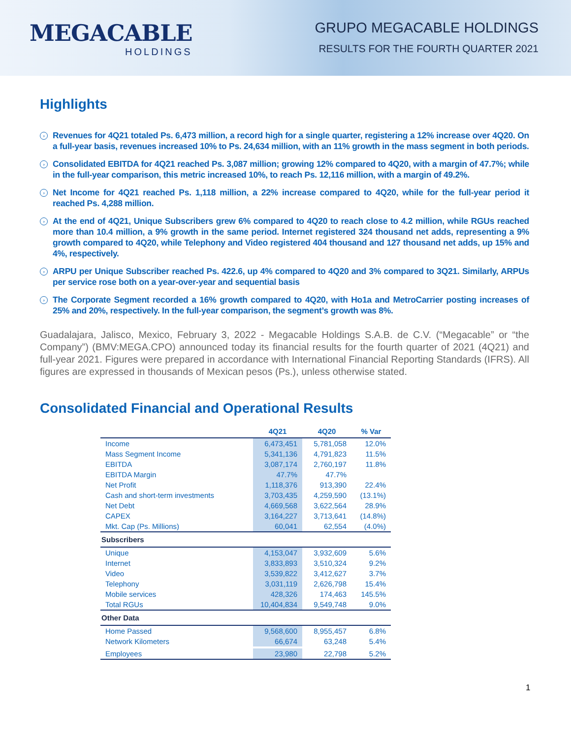MEGACABLE
HOLDINGS
GRUPO MEGACABLE HOLDINGS
RESULTS FOR THE FOURTH QUARTER 2021
Highlights
› Revenues for 4Q21 totaled Ps. 6,473 million, a record high for a single quarter, registering a 12% increase over 4Q20. On a full-year basis, revenues increased 10% to Ps. 24,634 million, with an 11% growth in the mass segment in both periods.
› Consolidated EBITDA for 4Q21 reached Ps. 3,087 million; growing 12% compared to 4Q20, with a margin of 47.7%; while in the full-year comparison, this metric increased 10%, to reach Ps. 12,116 million, with a margin of 49.2%.
› Net Income for 4Q21 reached Ps. 1,118 million, a 22% increase compared to 4Q20, while for the full-year period it reached Ps. 4,288 million.
› At the end of 4Q21, Unique Subscribers grew 6% compared to 4Q20 to reach close to 4.2 million, while RGUs reached more than 10.4 million, a 9% growth in the same period. Internet registered 324 thousand net adds, representing a 9% growth compared to 4Q20, while Telephony and Video registered 404 thousand and 127 thousand net adds, up 15% and 4%, respectively.
› ARPU per Unique Subscriber reached Ps. 422.6, up 4% compared to 4Q20 and 3% compared to 3Q21. Similarly, ARPUs per service rose both on a year-over-year and sequential basis
› The Corporate Segment recorded a 16% growth compared to 4Q20, with Ho1a and MetroCarrier posting increases of 25% and 20%, respectively. In the full-year comparison, the segment’s growth was 8%.
Guadalajara, Jalisco, Mexico, February 3, 2022 - Megacable Holdings S.A.B. de C.V. (“Megacable” or “the Company”) (BMV:MEGA.CPO) announced today its financial results for the fourth quarter of 2021 (4Q21) and full-year 2021. Figures were prepared in accordance with International Financial Reporting Standards (IFRS). All figures are expressed in thousands of Mexican pesos (Ps.), unless otherwise stated.
Consolidated Financial and Operational Results
| | 4Q21 | 4Q20 | % Var |
| --- | --- | --- | --- |
| Income | 6,473,451 | 5,781,058 | 12.0% |
| Mass Segment Income | 5,341,136 | 4,791,823 | 11.5% |
| EBITDA | 3,087,174 | 2,760,197 | 11.8% |
| EBITDA Margin | 47.7% | 47.7% | |
| Net Profit | 1,118,376 | 913,390 | 22.4% |
| Cash and short-term investments | 3,703,435 | 4,259,590 | (13.1%) |
| Net Debt | 4,669,568 | 3,622,564 | 28.9% |
| CAPEX | 3,164,227 | 3,713,641 | (14.8%) |
| Mkt. Cap (Ps. Millions) | 60,041 | 62,554 | (4.0%) |
| Subscribers | | | |
| Unique | 4,153,047 | 3,932,609 | 5.6% |
| Internet | 3,833,893 | 3,510,324 | 9.2% |
| Video | 3,539,822 | 3,412,627 | 3.7% |
| Telephony | 3,031,119 | 2,626,798 | 15.4% |
| Mobile services | 428,326 | 174,463 | 145.5% |
| Total RGUs | 10,404,834 | 9,549,748 | 9.0% |
| Other Data | | | |
| Home Passed | 9,568,600 | 8,955,457 | 6.8% |
| Network Kilometers | 66,674 | 63,248 | 5.4% |
| Employees | 23,980 | 22,798 | 5.2% |
1